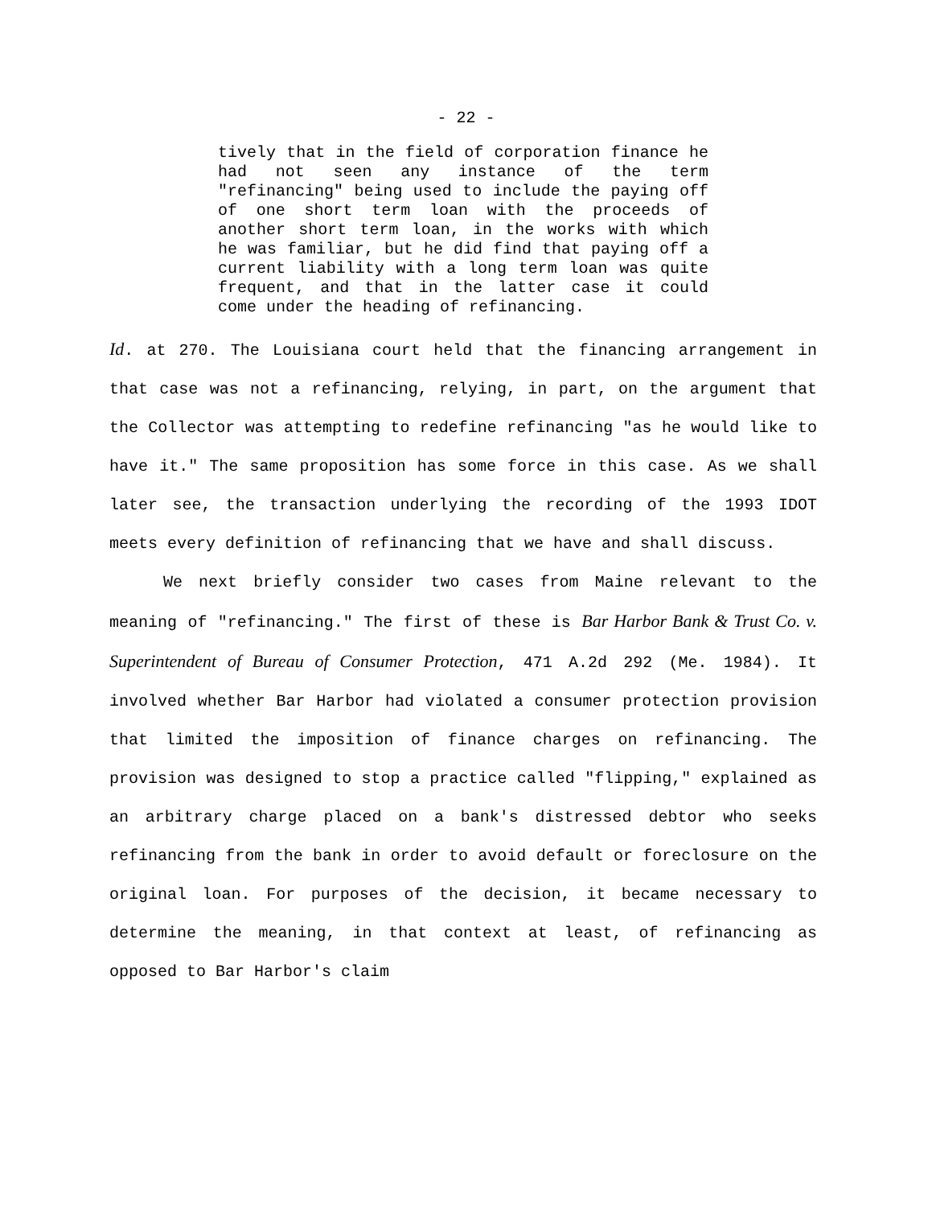- 22 -
tively that in the field of corporation finance he had not seen any instance of the term "refinancing" being used to include the paying off of one short term loan with the proceeds of another short term loan, in the works with which he was familiar, but he did find that paying off a current liability with a long term loan was quite frequent, and that in the latter case it could come under the heading of refinancing.
Id. at 270. The Louisiana court held that the financing arrangement in that case was not a refinancing, relying, in part, on the argument that the Collector was attempting to redefine refinancing "as he would like to have it." The same proposition has some force in this case. As we shall later see, the transaction underlying the recording of the 1993 IDOT meets every definition of refinancing that we have and shall discuss.
We next briefly consider two cases from Maine relevant to the meaning of "refinancing." The first of these is Bar Harbor Bank & Trust Co. v. Superintendent of Bureau of Consumer Protection, 471 A.2d 292 (Me. 1984). It involved whether Bar Harbor had violated a consumer protection provision that limited the imposition of finance charges on refinancing. The provision was designed to stop a practice called "flipping," explained as an arbitrary charge placed on a bank's distressed debtor who seeks refinancing from the bank in order to avoid default or foreclosure on the original loan. For purposes of the decision, it became necessary to determine the meaning, in that context at least, of refinancing as opposed to Bar Harbor's claim